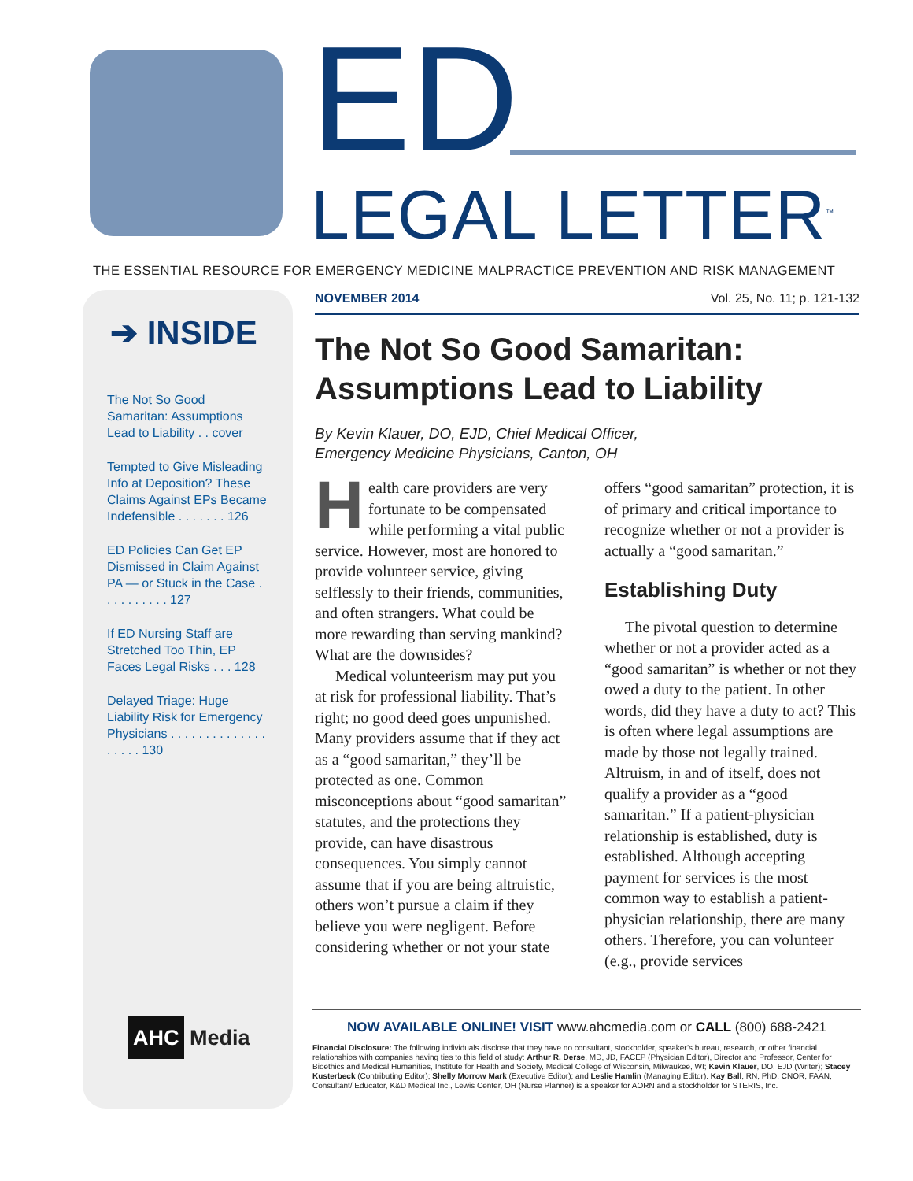ED
LEGAL LETTER<sup>™</sup>
THE ESSENTIAL RESOURCE FOR EMERGENCY MEDICINE MALPRACTICE PREVENTION AND RISK MANAGEMENT
➔ INSIDE
The Not So Good Samaritan: Assumptions Lead to Liability . . cover
Tempted to Give Misleading Info at Deposition? These Claims Against EPs Became Indefensible . . . . . . . 126
ED Policies Can Get EP Dismissed in Claim Against PA — or Stuck in the Case . . . . . . . . . . 127
If ED Nursing Staff are Stretched Too Thin, EP Faces Legal Risks . . . 128
Delayed Triage: Huge Liability Risk for Emergency Physicians . . . . . . . . . . . . . . . . . . . 130
AHC Media
NOVEMBER 2014 Vol. 25, No. 11; p. 121-132
The Not So Good Samaritan: Assumptions Lead to Liability
By Kevin Klauer, DO, EJD, Chief Medical Officer,
Emergency Medicine Physicians, Canton, OH
Health care providers are very fortunate to be compensated while performing a vital public service. However, most are honored to provide volunteer service, giving selflessly to their friends, communities, and often strangers. What could be more rewarding than serving mankind? What are the downsides?
Medical volunteerism may put you at risk for professional liability. That’s right; no good deed goes unpunished. Many providers assume that if they act as a “good samaritan,” they’ll be protected as one. Common misconceptions about “good samaritan” statutes, and the protections they provide, can have disastrous consequences. You simply cannot assume that if you are being altruistic, others won’t pursue a claim if they believe you were negligent. Before considering whether or not your state offers “good samaritan” protection, it is of primary and critical importance to recognize whether or not a provider is actually a “good samaritan.”
Establishing Duty
The pivotal question to determine whether or not a provider acted as a “good samaritan” is whether or not they owed a duty to the patient. In other words, did they have a duty to act? This is often where legal assumptions are made by those not legally trained. Altruism, in and of itself, does not qualify a provider as a “good samaritan.” If a patient-physician relationship is established, duty is established. Although accepting payment for services is the most common way to establish a patient-physician relationship, there are many others. Therefore, you can volunteer (e.g., provide services
NOW AVAILABLE ONLINE! VISIT www.ahcmedia.com or CALL (800) 688-2421
Financial Disclosure: The following individuals disclose that they have no consultant, stockholder, speaker’s bureau, research, or other financial relationships with companies having ties to this field of study: Arthur R. Derse, MD, JD, FACEP (Physician Editor), Director and Professor, Center for Bioethics and Medical Humanities, Institute for Health and Society, Medical College of Wisconsin, Milwaukee, WI; Kevin Klauer, DO, EJD (Writer); Stacey Kusterbeck (Contributing Editor); Shelly Morrow Mark (Executive Editor); and Leslie Hamlin (Managing Editor). Kay Ball, RN, PhD, CNOR, FAAN, Consultant/ Educator, K&D Medical Inc., Lewis Center, OH (Nurse Planner) is a speaker for AORN and a stockholder for STERIS, Inc.